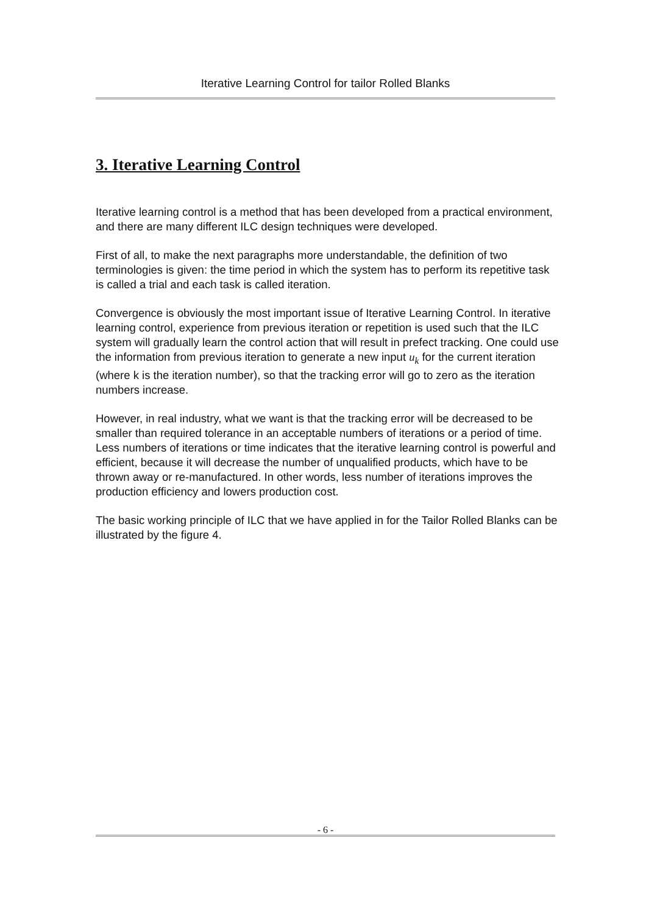Iterative Learning Control for tailor Rolled Blanks
3. Iterative Learning Control
Iterative learning control is a method that has been developed from a practical environment, and there are many different ILC design techniques were developed.
First of all, to make the next paragraphs more understandable, the definition of two terminologies is given: the time period in which the system has to perform its repetitive task is called a trial and each task is called iteration.
Convergence is obviously the most important issue of Iterative Learning Control. In iterative learning control, experience from previous iteration or repetition is used such that the ILC system will gradually learn the control action that will result in prefect tracking. One could use the information from previous iteration to generate a new input u<sub>k</sub> for the current iteration (where k is the iteration number), so that the tracking error will go to zero as the iteration numbers increase.
However, in real industry, what we want is that the tracking error will be decreased to be smaller than required tolerance in an acceptable numbers of iterations or a period of time. Less numbers of iterations or time indicates that the iterative learning control is powerful and efficient, because it will decrease the number of unqualified products, which have to be thrown away or re-manufactured. In other words, less number of iterations improves the production efficiency and lowers production cost.
The basic working principle of ILC that we have applied in for the Tailor Rolled Blanks can be illustrated by the figure 4.
- 6 -